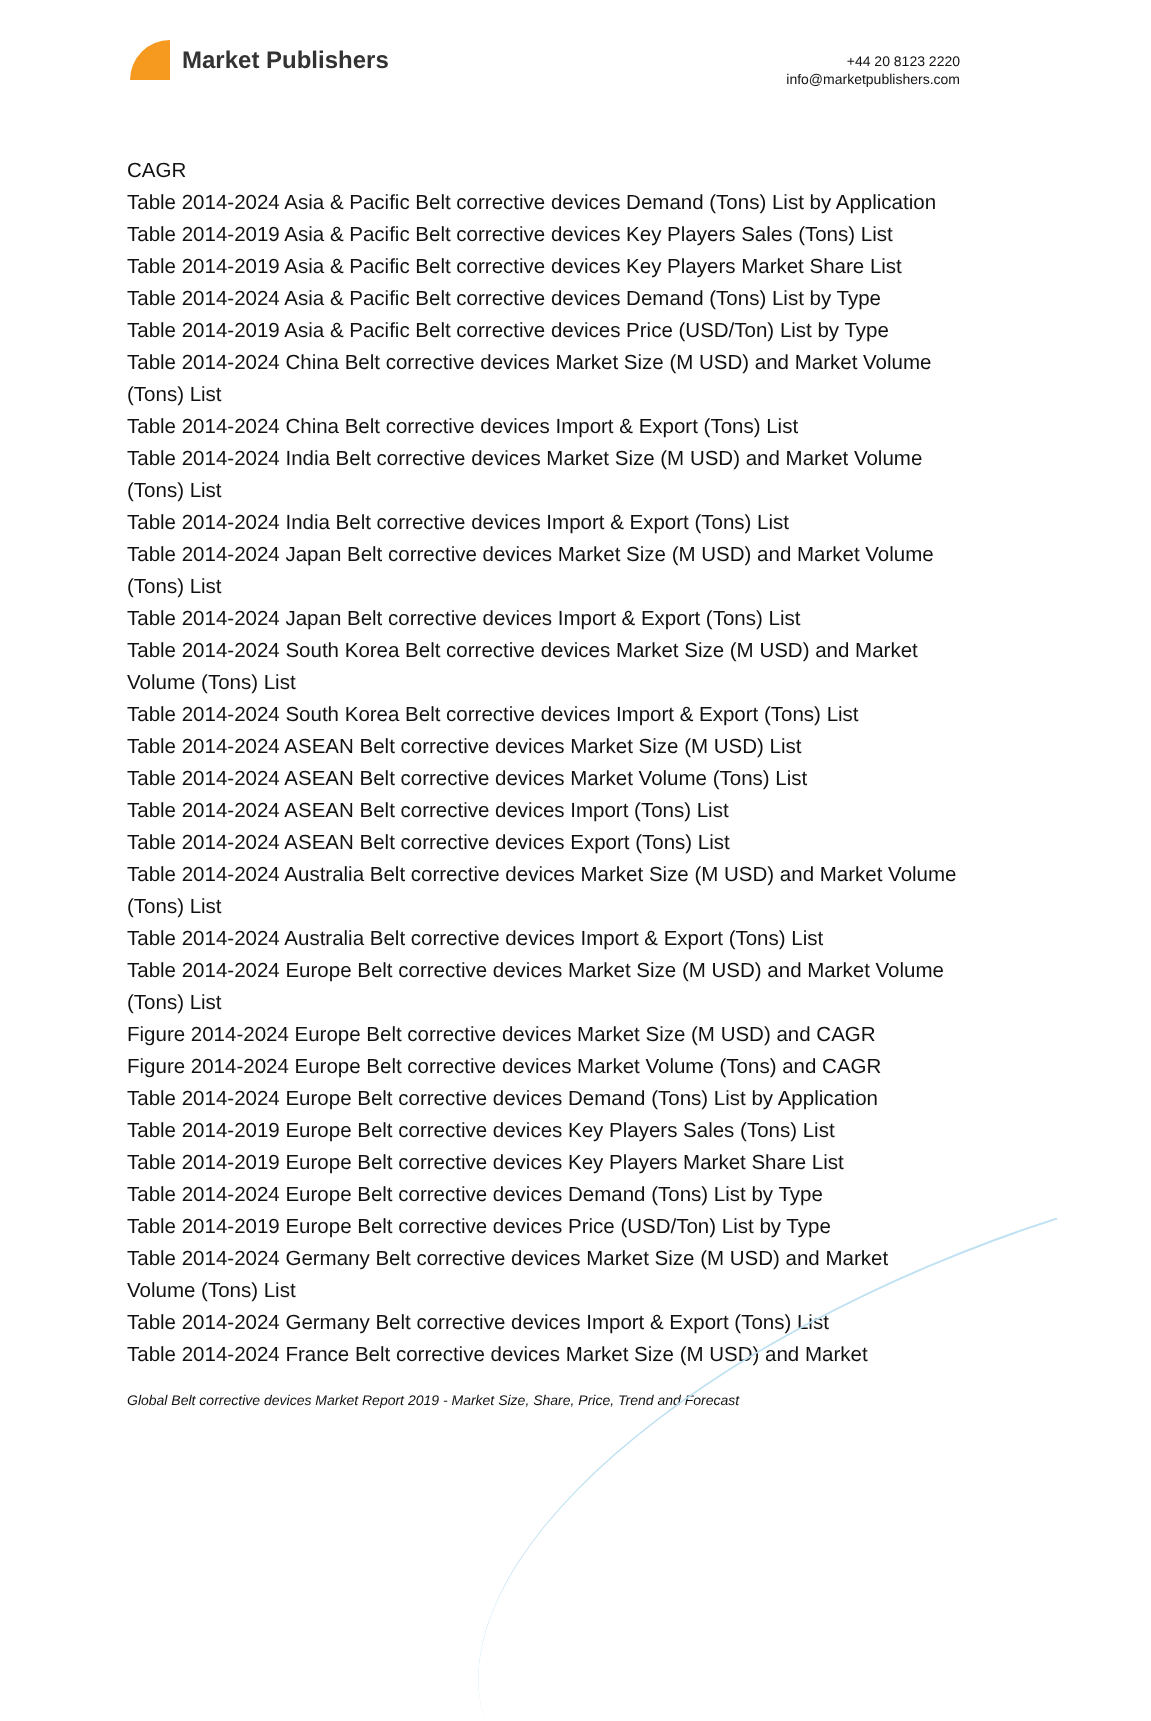Market Publishers
+44 20 8123 2220
info@marketpublishers.com
CAGR
Table 2014-2024 Asia & Pacific Belt corrective devices Demand (Tons) List by Application
Table 2014-2019 Asia & Pacific Belt corrective devices Key Players Sales (Tons) List
Table 2014-2019 Asia & Pacific Belt corrective devices Key Players Market Share List
Table 2014-2024 Asia & Pacific Belt corrective devices Demand (Tons) List by Type
Table 2014-2019 Asia & Pacific Belt corrective devices Price (USD/Ton) List by Type
Table 2014-2024 China Belt corrective devices Market Size (M USD) and Market Volume (Tons) List
Table 2014-2024 China Belt corrective devices Import & Export (Tons) List
Table 2014-2024 India Belt corrective devices Market Size (M USD) and Market Volume (Tons) List
Table 2014-2024 India Belt corrective devices Import & Export (Tons) List
Table 2014-2024 Japan Belt corrective devices Market Size (M USD) and Market Volume (Tons) List
Table 2014-2024 Japan Belt corrective devices Import & Export (Tons) List
Table 2014-2024 South Korea Belt corrective devices Market Size (M USD) and Market Volume (Tons) List
Table 2014-2024 South Korea Belt corrective devices Import & Export (Tons) List
Table 2014-2024 ASEAN Belt corrective devices Market Size (M USD) List
Table 2014-2024 ASEAN Belt corrective devices Market Volume (Tons) List
Table 2014-2024 ASEAN Belt corrective devices Import (Tons) List
Table 2014-2024 ASEAN Belt corrective devices Export (Tons) List
Table 2014-2024 Australia Belt corrective devices Market Size (M USD) and Market Volume (Tons) List
Table 2014-2024 Australia Belt corrective devices Import & Export (Tons) List
Table 2014-2024 Europe Belt corrective devices Market Size (M USD) and Market Volume (Tons) List
Figure 2014-2024 Europe Belt corrective devices Market Size (M USD) and CAGR
Figure 2014-2024 Europe Belt corrective devices Market Volume (Tons) and CAGR
Table 2014-2024 Europe Belt corrective devices Demand (Tons) List by Application
Table 2014-2019 Europe Belt corrective devices Key Players Sales (Tons) List
Table 2014-2019 Europe Belt corrective devices Key Players Market Share List
Table 2014-2024 Europe Belt corrective devices Demand (Tons) List by Type
Table 2014-2019 Europe Belt corrective devices Price (USD/Ton) List by Type
Table 2014-2024 Germany Belt corrective devices Market Size (M USD) and Market Volume (Tons) List
Table 2014-2024 Germany Belt corrective devices Import & Export (Tons) List
Table 2014-2024 France Belt corrective devices Market Size (M USD) and Market
Global Belt corrective devices Market Report 2019 - Market Size, Share, Price, Trend and Forecast